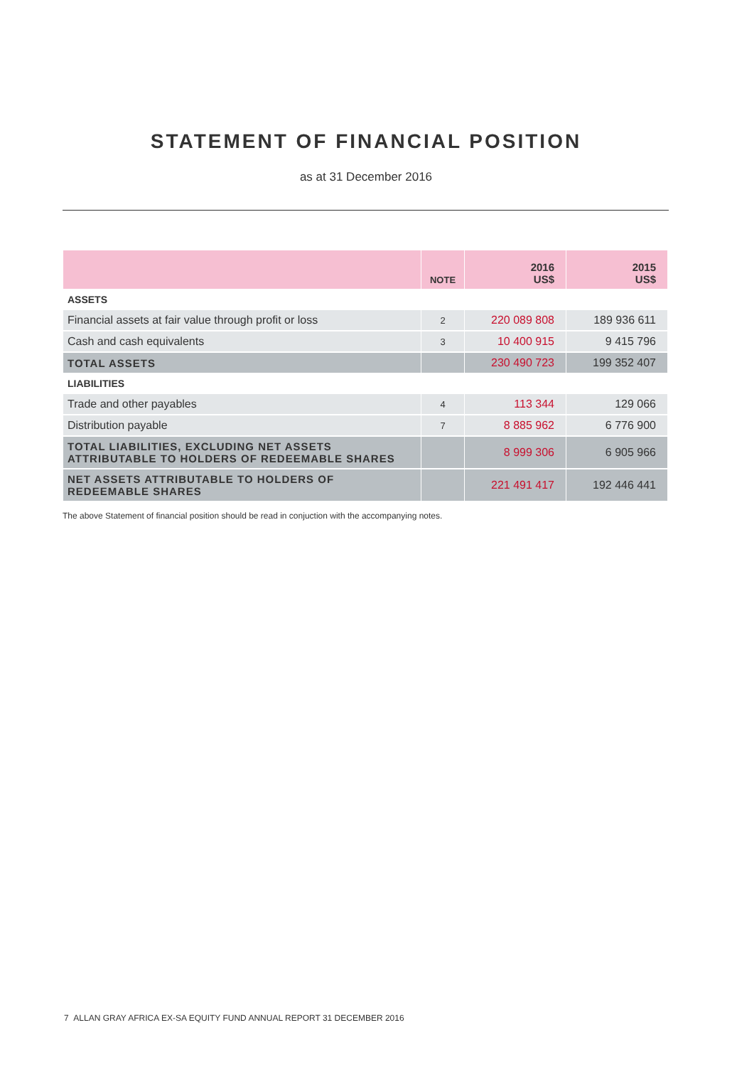STATEMENT OF FINANCIAL POSITION
as at 31 December 2016
| | NOTE | 2016 US$ | 2015 US$ |
| --- | --- | --- | --- |
| ASSETS | | | |
| Financial assets at fair value through profit or loss | 2 | 220 089 808 | 189 936 611 |
| Cash and cash equivalents | 3 | 10 400 915 | 9 415 796 |
| TOTAL ASSETS | | 230 490 723 | 199 352 407 |
| LIABILITIES | | | |
| Trade and other payables | 4 | 113 344 | 129 066 |
| Distribution payable | 7 | 8 885 962 | 6 776 900 |
| TOTAL LIABILITIES, EXCLUDING NET ASSETS ATTRIBUTABLE TO HOLDERS OF REDEEMABLE SHARES | | 8 999 306 | 6 905 966 |
| NET ASSETS ATTRIBUTABLE TO HOLDERS OF REDEEMABLE SHARES | | 221 491 417 | 192 446 441 |
The above Statement of financial position should be read in conjuction with the accompanying notes.
7 ALLAN GRAY AFRICA EX-SA EQUITY FUND ANNUAL REPORT 31 DECEMBER 2016